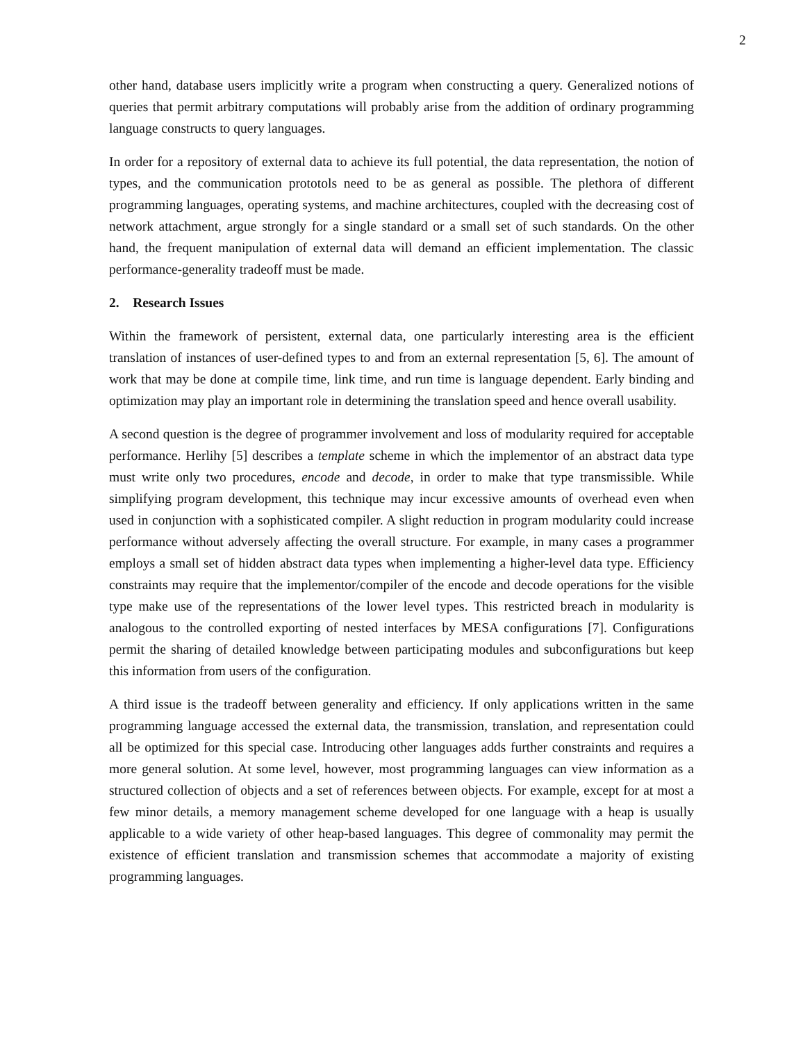2
other hand, database users implicitly write a program when constructing a query. Generalized notions of queries that permit arbitrary computations will probably arise from the addition of ordinary programming language constructs to query languages.
In order for a repository of external data to achieve its full potential, the data representation, the notion of types, and the communication prototols need to be as general as possible. The plethora of different programming languages, operating systems, and machine architectures, coupled with the decreasing cost of network attachment, argue strongly for a single standard or a small set of such standards. On the other hand, the frequent manipulation of external data will demand an efficient implementation. The classic performance-generality tradeoff must be made.
2. Research Issues
Within the framework of persistent, external data, one particularly interesting area is the efficient translation of instances of user-defined types to and from an external representation [5, 6]. The amount of work that may be done at compile time, link time, and run time is language dependent. Early binding and optimization may play an important role in determining the translation speed and hence overall usability.
A second question is the degree of programmer involvement and loss of modularity required for acceptable performance. Herlihy [5] describes a template scheme in which the implementor of an abstract data type must write only two procedures, encode and decode, in order to make that type transmissible. While simplifying program development, this technique may incur excessive amounts of overhead even when used in conjunction with a sophisticated compiler. A slight reduction in program modularity could increase performance without adversely affecting the overall structure. For example, in many cases a programmer employs a small set of hidden abstract data types when implementing a higher-level data type. Efficiency constraints may require that the implementor/compiler of the encode and decode operations for the visible type make use of the representations of the lower level types. This restricted breach in modularity is analogous to the controlled exporting of nested interfaces by MESA configurations [7]. Configurations permit the sharing of detailed knowledge between participating modules and subconfigurations but keep this information from users of the configuration.
A third issue is the tradeoff between generality and efficiency. If only applications written in the same programming language accessed the external data, the transmission, translation, and representation could all be optimized for this special case. Introducing other languages adds further constraints and requires a more general solution. At some level, however, most programming languages can view information as a structured collection of objects and a set of references between objects. For example, except for at most a few minor details, a memory management scheme developed for one language with a heap is usually applicable to a wide variety of other heap-based languages. This degree of commonality may permit the existence of efficient translation and transmission schemes that accommodate a majority of existing programming languages.